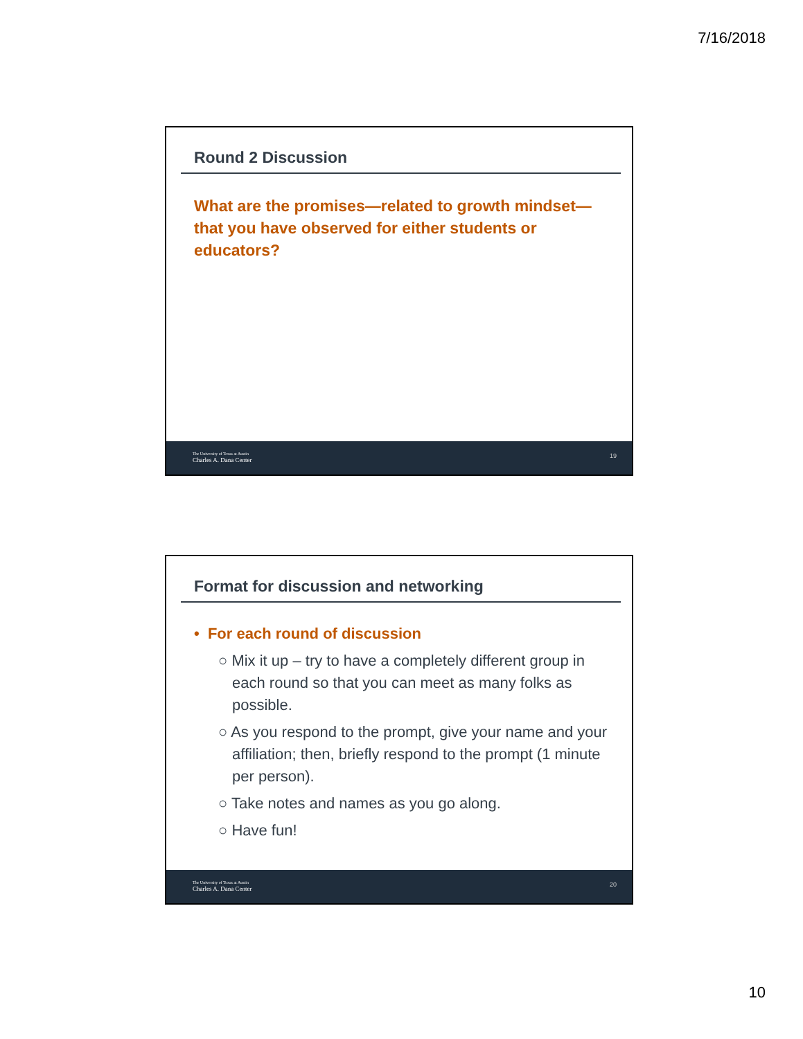7/16/2018
Round 2 Discussion
What are the promises—related to growth mindset—that you have observed for either students or educators?
The University of Texas at Austin
Charles A. Dana Center
19
Format for discussion and networking
• For each round of discussion
○ Mix it up – try to have a completely different group in each round so that you can meet as many folks as possible.
○ As you respond to the prompt, give your name and your affiliation; then, briefly respond to the prompt (1 minute per person).
○ Take notes and names as you go along.
○ Have fun!
The University of Texas at Austin
Charles A. Dana Center
20
10